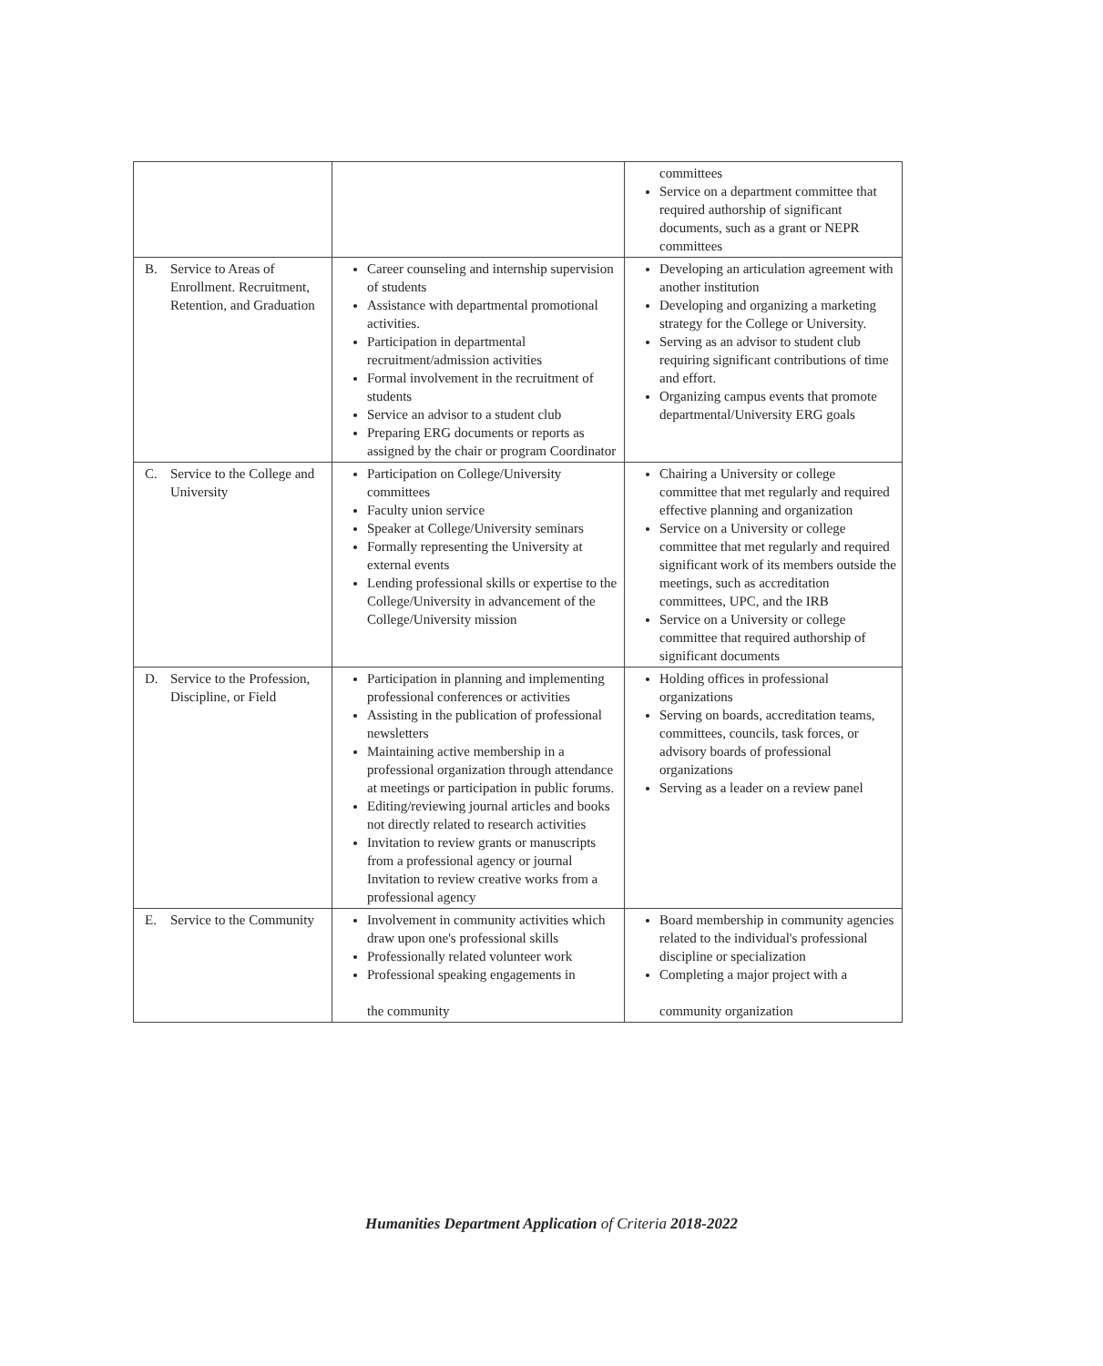| | | committees Service on a department committee that required authorship of significant documents, such as a grant or NEPR committees |
| B. Service to Areas of Enrollment. Recruitment, Retention, and Graduation | Career counseling and internship supervision of students Assistance with departmental promotional activities. Participation in departmental recruitment/admission activities Formal involvement in the recruitment of students Service an advisor to a student club Preparing ERG documents or reports as assigned by the chair or program Coordinator | Developing an articulation agreement with another institution Developing and organizing a marketing strategy for the College or University. Serving as an advisor to student club requiring significant contributions of time and effort. Organizing campus events that promote departmental/University ERG goals |
| C. Service to the College and University | Participation on College/University committees Faculty union service Speaker at College/University seminars Formally representing the University at external events Lending professional skills or expertise to the College/University in advancement of the College/University mission | Chairing a University or college committee that met regularly and required effective planning and organization Service on a University or college committee that met regularly and required significant work of its members outside the meetings, such as accreditation committees, UPC, and the IRB Service on a University or college committee that required authorship of significant documents |
| D. Service to the Profession, Discipline, or Field | Participation in planning and implementing professional conferences or activities Assisting in the publication of professional newsletters Maintaining active membership in a professional organization through attendance at meetings or participation in public forums. Editing/reviewing journal articles and books not directly related to research activities Invitation to review grants or manuscripts from a professional agency or journal Invitation to review creative works from a professional agency | Holding offices in professional organizations Serving on boards, accreditation teams, committees, councils, task forces, or advisory boards of professional organizations Serving as a leader on a review panel |
| E. Service to the Community | Involvement in community activities which draw upon one's professional skills Professionally related volunteer work Professional speaking engagements in the community | Board membership in community agencies related to the individual's professional discipline or specialization Completing a major project with a community organization |
Humanities Department Application of Criteria 2018-2022